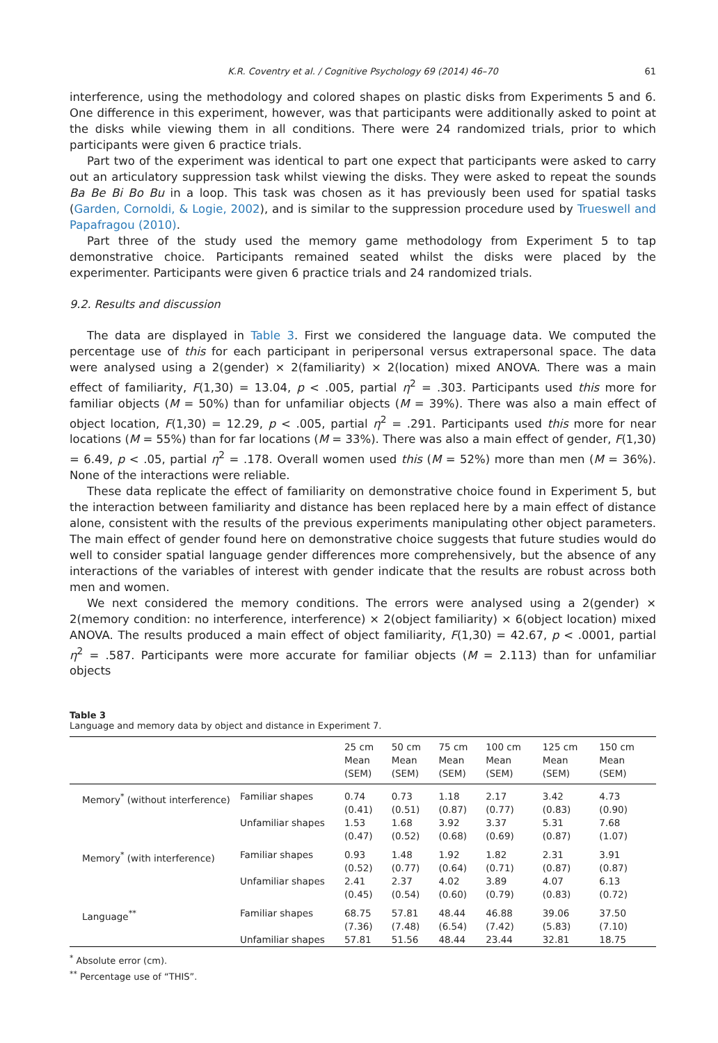K.R. Coventry et al. / Cognitive Psychology 69 (2014) 46–70 61
interference, using the methodology and colored shapes on plastic disks from Experiments 5 and 6. One difference in this experiment, however, was that participants were additionally asked to point at the disks while viewing them in all conditions. There were 24 randomized trials, prior to which participants were given 6 practice trials.
Part two of the experiment was identical to part one expect that participants were asked to carry out an articulatory suppression task whilst viewing the disks. They were asked to repeat the sounds Ba Be Bi Bo Bu in a loop. This task was chosen as it has previously been used for spatial tasks (Garden, Cornoldi, & Logie, 2002), and is similar to the suppression procedure used by Trueswell and Papafragou (2010).
Part three of the study used the memory game methodology from Experiment 5 to tap demonstrative choice. Participants remained seated whilst the disks were placed by the experimenter. Participants were given 6 practice trials and 24 randomized trials.
9.2. Results and discussion
The data are displayed in Table 3. First we considered the language data. We computed the percentage use of this for each participant in peripersonal versus extrapersonal space. The data were analysed using a 2(gender) × 2(familiarity) × 2(location) mixed ANOVA. There was a main effect of familiarity, F(1,30) = 13.04, p < .005, partial η<sup>2</sup> = .303. Participants used this more for familiar objects (M = 50%) than for unfamiliar objects (M = 39%). There was also a main effect of object location, F(1,30) = 12.29, p < .005, partial η<sup>2</sup> = .291. Participants used this more for near locations (M = 55%) than for far locations (M = 33%). There was also a main effect of gender, F(1,30) = 6.49, p < .05, partial η<sup>2</sup> = .178. Overall women used this (M = 52%) more than men (M = 36%). None of the interactions were reliable.
These data replicate the effect of familiarity on demonstrative choice found in Experiment 5, but the interaction between familiarity and distance has been replaced here by a main effect of distance alone, consistent with the results of the previous experiments manipulating other object parameters. The main effect of gender found here on demonstrative choice suggests that future studies would do well to consider spatial language gender differences more comprehensively, but the absence of any interactions of the variables of interest with gender indicate that the results are robust across both men and women.
We next considered the memory conditions. The errors were analysed using a 2(gender) × 2(memory condition: no interference, interference) × 2(object familiarity) × 6(object location) mixed ANOVA. The results produced a main effect of object familiarity, F(1,30) = 42.67, p < .0001, partial η<sup>2</sup> = .587. Participants were more accurate for familiar objects (M = 2.113) than for unfamiliar objects
Table 3
Language and memory data by object and distance in Experiment 7.
| | | 25 cm Mean (SEM) | 50 cm Mean (SEM) | 75 cm Mean (SEM) | 100 cm Mean (SEM) | 125 cm Mean (SEM) | 150 cm Mean (SEM) |
| --- | --- | --- | --- | --- | --- | --- | --- |
| Memory<sup>*</sup> (without interference) | Familiar shapes | 0.74 (0.41) | 0.73 (0.51) | 1.18 (0.87) | 2.17 (0.77) | 3.42 (0.83) | 4.73 (0.90) |
| | Unfamiliar shapes | 1.53 (0.47) | 1.68 (0.52) | 3.92 (0.68) | 3.37 (0.69) | 5.31 (0.87) | 7.68 (1.07) |
| Memory<sup>*</sup> (with interference) | Familiar shapes | 0.93 (0.52) | 1.48 (0.77) | 1.92 (0.64) | 1.82 (0.71) | 2.31 (0.87) | 3.91 (0.87) |
| | Unfamiliar shapes | 2.41 (0.45) | 2.37 (0.54) | 4.02 (0.60) | 3.89 (0.79) | 4.07 (0.83) | 6.13 (0.72) |
| Language<sup>**</sup> | Familiar shapes | 68.75 (7.36) | 57.81 (7.48) | 48.44 (6.54) | 46.88 (7.42) | 39.06 (5.83) | 37.50 (7.10) |
| | Unfamiliar shapes | 57.81 | 51.56 | 48.44 | 23.44 | 32.81 | 18.75 |
<sup>*</sup> Absolute error (cm).
<sup>**</sup> Percentage use of “THIS”.